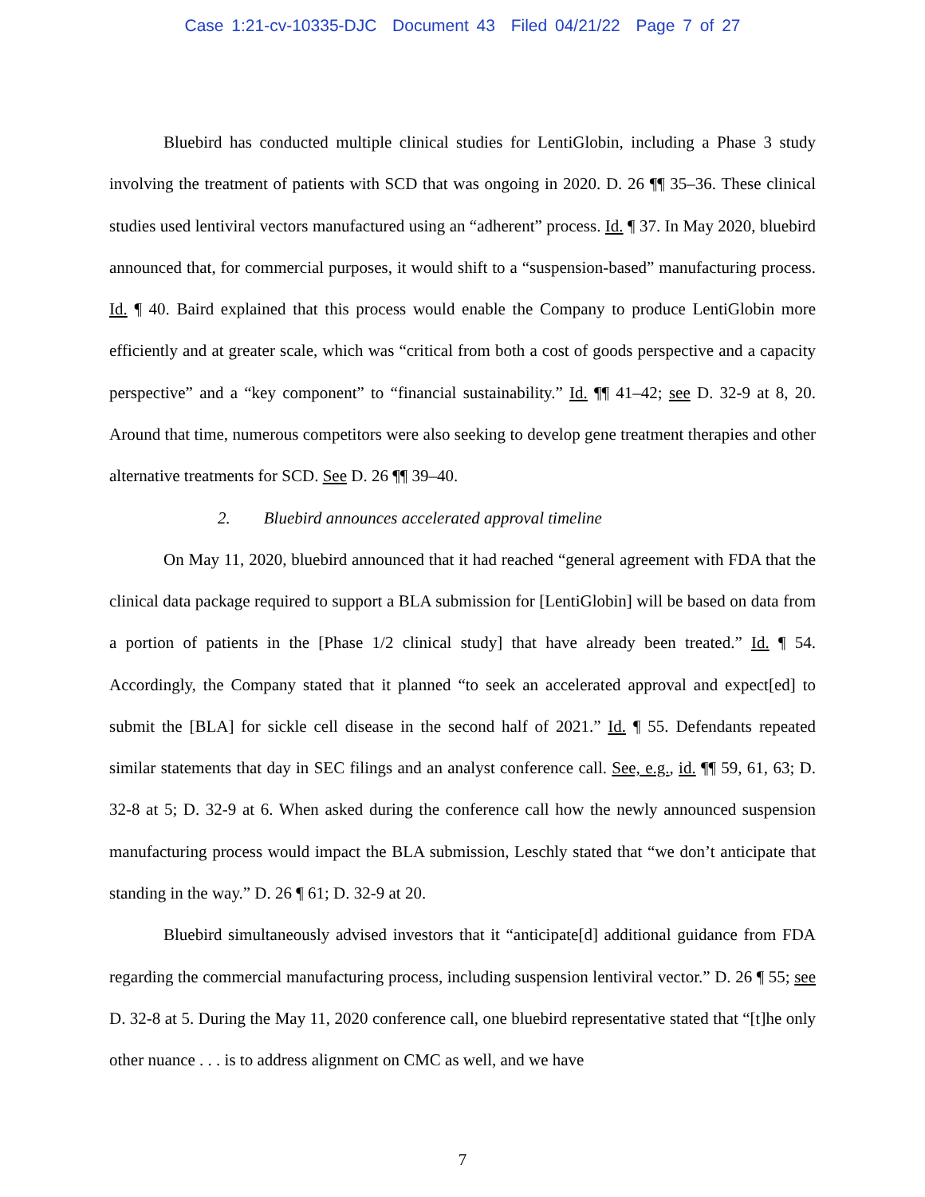Case 1:21-cv-10335-DJC Document 43 Filed 04/21/22 Page 7 of 27
Bluebird has conducted multiple clinical studies for LentiGlobin, including a Phase 3 study involving the treatment of patients with SCD that was ongoing in 2020. D. 26 ¶¶ 35–36. These clinical studies used lentiviral vectors manufactured using an “adherent” process. Id. ¶ 37. In May 2020, bluebird announced that, for commercial purposes, it would shift to a “suspension-based” manufacturing process. Id. ¶ 40. Baird explained that this process would enable the Company to produce LentiGlobin more efficiently and at greater scale, which was “critical from both a cost of goods perspective and a capacity perspective” and a “key component” to “financial sustainability.” Id. ¶¶ 41–42; see D. 32-9 at 8, 20. Around that time, numerous competitors were also seeking to develop gene treatment therapies and other alternative treatments for SCD. See D. 26 ¶¶ 39–40.
2. Bluebird announces accelerated approval timeline
On May 11, 2020, bluebird announced that it had reached “general agreement with FDA that the clinical data package required to support a BLA submission for [LentiGlobin] will be based on data from a portion of patients in the [Phase 1/2 clinical study] that have already been treated.” Id. ¶ 54. Accordingly, the Company stated that it planned “to seek an accelerated approval and expect[ed] to submit the [BLA] for sickle cell disease in the second half of 2021.” Id. ¶ 55. Defendants repeated similar statements that day in SEC filings and an analyst conference call. See, e.g., id. ¶¶ 59, 61, 63; D. 32-8 at 5; D. 32-9 at 6. When asked during the conference call how the newly announced suspension manufacturing process would impact the BLA submission, Leschly stated that “we don’t anticipate that standing in the way.” D. 26 ¶ 61; D. 32-9 at 20.
Bluebird simultaneously advised investors that it “anticipate[d] additional guidance from FDA regarding the commercial manufacturing process, including suspension lentiviral vector.” D. 26 ¶ 55; see D. 32-8 at 5. During the May 11, 2020 conference call, one bluebird representative stated that “[t]he only other nuance . . . is to address alignment on CMC as well, and we have
7